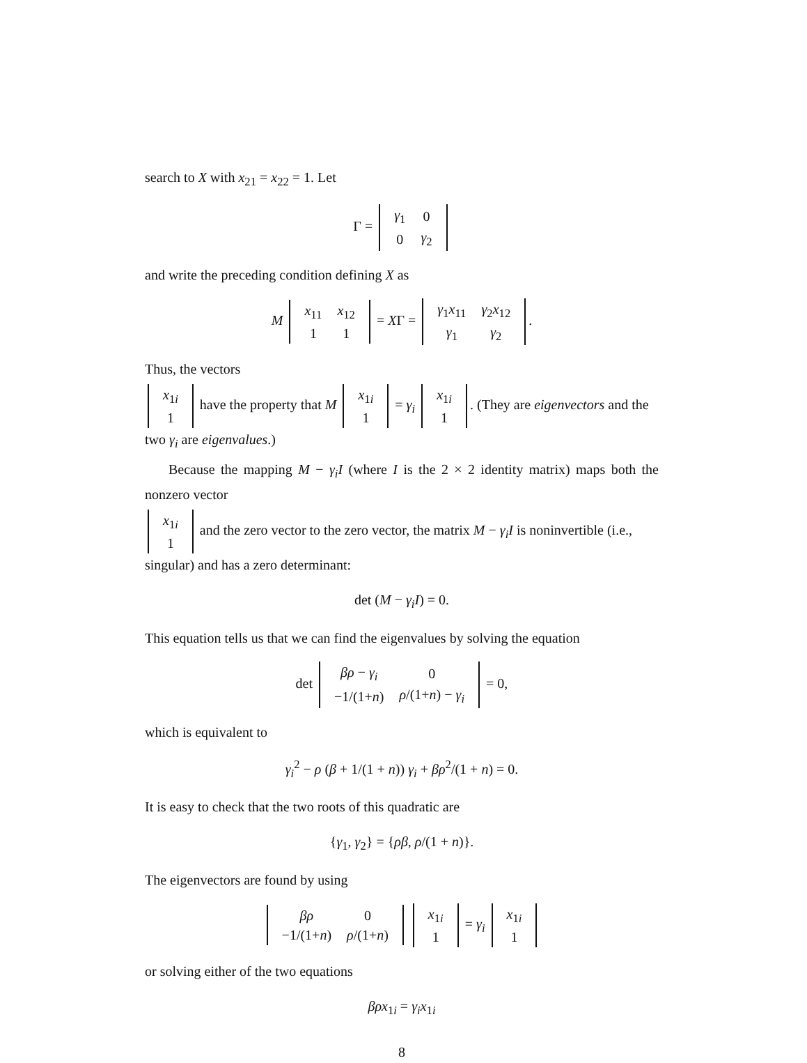search to X with x<sub>21</sub> = x<sub>22</sub> = 1. Let
Γ =
| γ<sub>1</sub> | 0 |
| 0 | γ<sub>2</sub> |
and write the preceding condition defining X as
M
| x<sub>11</sub> | x<sub>12</sub> |
| 1 | 1 |
= XΓ =
| γ<sub>1</sub> x<sub>11</sub> | γ<sub>2</sub> x<sub>12</sub> |
| γ<sub>1</sub> | γ<sub>2</sub> |
.
Thus, the vectors
| x<sub>1i</sub> |
| 1 |
have the property that M
| x<sub>1i</sub> |
| 1 |
= γ<sub>i</sub>
| x<sub>1i</sub> |
| 1 |
. (They are eigenvectors and the two γ<sub>i</sub> are eigenvalues.)
Because the mapping M − γ<sub>i</sub>I (where I is the 2 × 2 identity matrix) maps both the nonzero vector
| x<sub>1i</sub> |
| 1 |
and the zero vector to the zero vector, the matrix M − γ<sub>i</sub>I is noninvertible (i.e., singular) and has a zero determinant:
det (M − γ<sub>i</sub>I) = 0.
This equation tells us that we can find the eigenvalues by solving the equation
det
| βρ − γ<sub>i</sub> | 0 |
| −1/(1+ n ) | ρ /(1+ n ) − γ<sub>i</sub> |
= 0,
which is equivalent to
γ<sub>i</sub><sup>2</sup> − ρ (β + 1/(1 + n)) γ<sub>i</sub> + βρ<sup>2</sup>/(1 + n) = 0.
It is easy to check that the two roots of this quadratic are
{γ<sub>1</sub>, γ<sub>2</sub>} = {ρβ, ρ/(1 + n)}.
The eigenvectors are found by using
| βρ | 0 |
| −1/(1+ n ) | ρ /(1+ n ) |
| x<sub>1i</sub> |
| 1 |
= γ<sub>i</sub>
| x<sub>1i</sub> |
| 1 |
or solving either of the two equations
βρx<sub>1i</sub> = γ<sub>i</sub>x<sub>1i</sub>
8